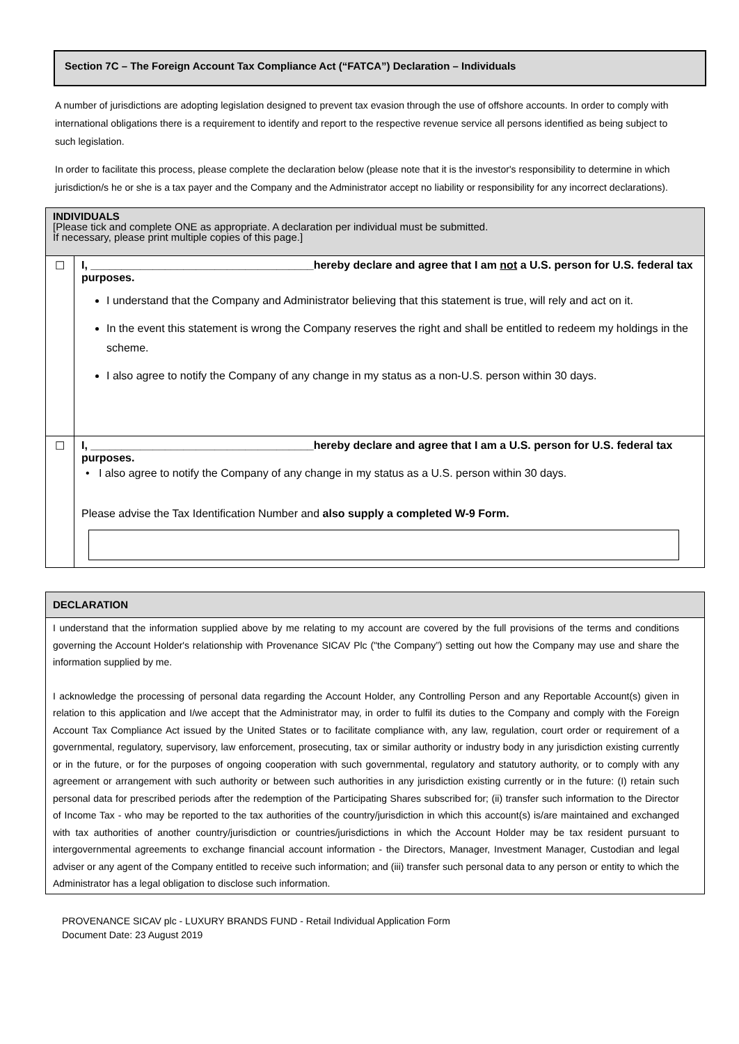Section 7C – The Foreign Account Tax Compliance Act (“FATCA”) Declaration – Individuals
A number of jurisdictions are adopting legislation designed to prevent tax evasion through the use of offshore accounts. In order to comply with international obligations there is a requirement to identify and report to the respective revenue service all persons identified as being subject to such legislation.
In order to facilitate this process, please complete the declaration below (please note that it is the investor's responsibility to determine in which jurisdiction/s he or she is a tax payer and the Company and the Administrator accept no liability or responsibility for any incorrect declarations).
| INDIVIDUALS [Please tick and complete ONE as appropriate. A declaration per individual must be submitted. If necessary, please print multiple copies of this page.] | |
| ☐ | I, ____________________________________hereby declare and agree that I am not a U.S. person for U.S. federal tax purposes. I understand that the Company and Administrator believing that this statement is true, will rely and act on it. In the event this statement is wrong the Company reserves the right and shall be entitled to redeem my holdings in the scheme. I also agree to notify the Company of any change in my status as a non-U.S. person within 30 days. |
| ☐ | I, ____________________________________hereby declare and agree that I am a U.S. person for U.S. federal tax purposes. • I also agree to notify the Company of any change in my status as a U.S. person within 30 days. Please advise the Tax Identification Number and also supply a completed W-9 Form. |
| DECLARATION |
| I understand that the information supplied above by me relating to my account are covered by the full provisions of the terms and conditions governing the Account Holder's relationship with Provenance SICAV Plc ("the Company”) setting out how the Company may use and share the information supplied by me. I acknowledge the processing of personal data regarding the Account Holder, any Controlling Person and any Reportable Account(s) given in relation to this application and I/we accept that the Administrator may, in order to fulfil its duties to the Company and comply with the Foreign Account Tax Compliance Act issued by the United States or to facilitate compliance with, any law, regulation, court order or requirement of a governmental, regulatory, supervisory, law enforcement, prosecuting, tax or similar authority or industry body in any jurisdiction existing currently or in the future, or for the purposes of ongoing cooperation with such governmental, regulatory and statutory authority, or to comply with any agreement or arrangement with such authority or between such authorities in any jurisdiction existing currently or in the future: (I) retain such personal data for prescribed periods after the redemption of the Participating Shares subscribed for; (ii) transfer such information to the Director of Income Tax - who may be reported to the tax authorities of the country/jurisdiction in which this account(s) is/are maintained and exchanged with tax authorities of another country/jurisdiction or countries/jurisdictions in which the Account Holder may be tax resident pursuant to intergovernmental agreements to exchange financial account information - the Directors, Manager, Investment Manager, Custodian and legal adviser or any agent of the Company entitled to receive such information; and (iii) transfer such personal data to any person or entity to which the Administrator has a legal obligation to disclose such information. |
PROVENANCE SICAV plc - LUXURY BRANDS FUND - Retail Individual Application Form
Document Date: 23 August 2019